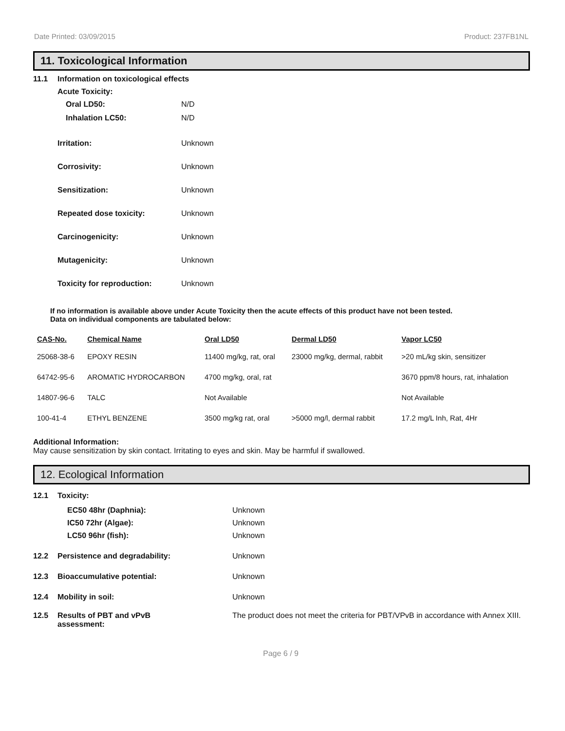Date Printed: 03/09/2015 Product: 237FB1NL
11. Toxicological Information
11.1 Information on toxicological effects
Acute Toxicity:
Oral LD50: N/D
Inhalation LC50: N/D
Irritation: Unknown
Corrosivity: Unknown
Sensitization: Unknown
Repeated dose toxicity: Unknown
Carcinogenicity: Unknown
Mutagenicity: Unknown
Toxicity for reproduction: Unknown
If no information is available above under Acute Toxicity then the acute effects of this product have not been tested.
Data on individual components are tabulated below:
| CAS-No. | Chemical Name | Oral LD50 | Dermal LD50 | Vapor LC50 |
| --- | --- | --- | --- | --- |
| 25068-38-6 | EPOXY RESIN | 11400 mg/kg, rat, oral | 23000 mg/kg, dermal, rabbit | >20 mL/kg skin, sensitizer |
| 64742-95-6 | AROMATIC HYDROCARBON | 4700 mg/kg, oral, rat | | 3670 ppm/8 hours, rat, inhalation |
| 14807-96-6 | TALC | Not Available | | Not Available |
| 100-41-4 | ETHYL BENZENE | 3500 mg/kg rat, oral | >5000 mg/l, dermal rabbit | 17.2 mg/L Inh, Rat, 4Hr |
Additional Information:
May cause sensitization by skin contact. Irritating to eyes and skin. May be harmful if swallowed.
12. Ecological Information
12.1 Toxicity:
EC50 48hr (Daphnia): Unknown
IC50 72hr (Algae): Unknown
LC50 96hr (fish): Unknown
12.2 Persistence and degradability: Unknown
12.3 Bioaccumulative potential: Unknown
12.4 Mobility in soil: Unknown
12.5 Results of PBT and vPvB
assessment: The product does not meet the criteria for PBT/VPvB in accordance with Annex XIII.
Page 6 / 9